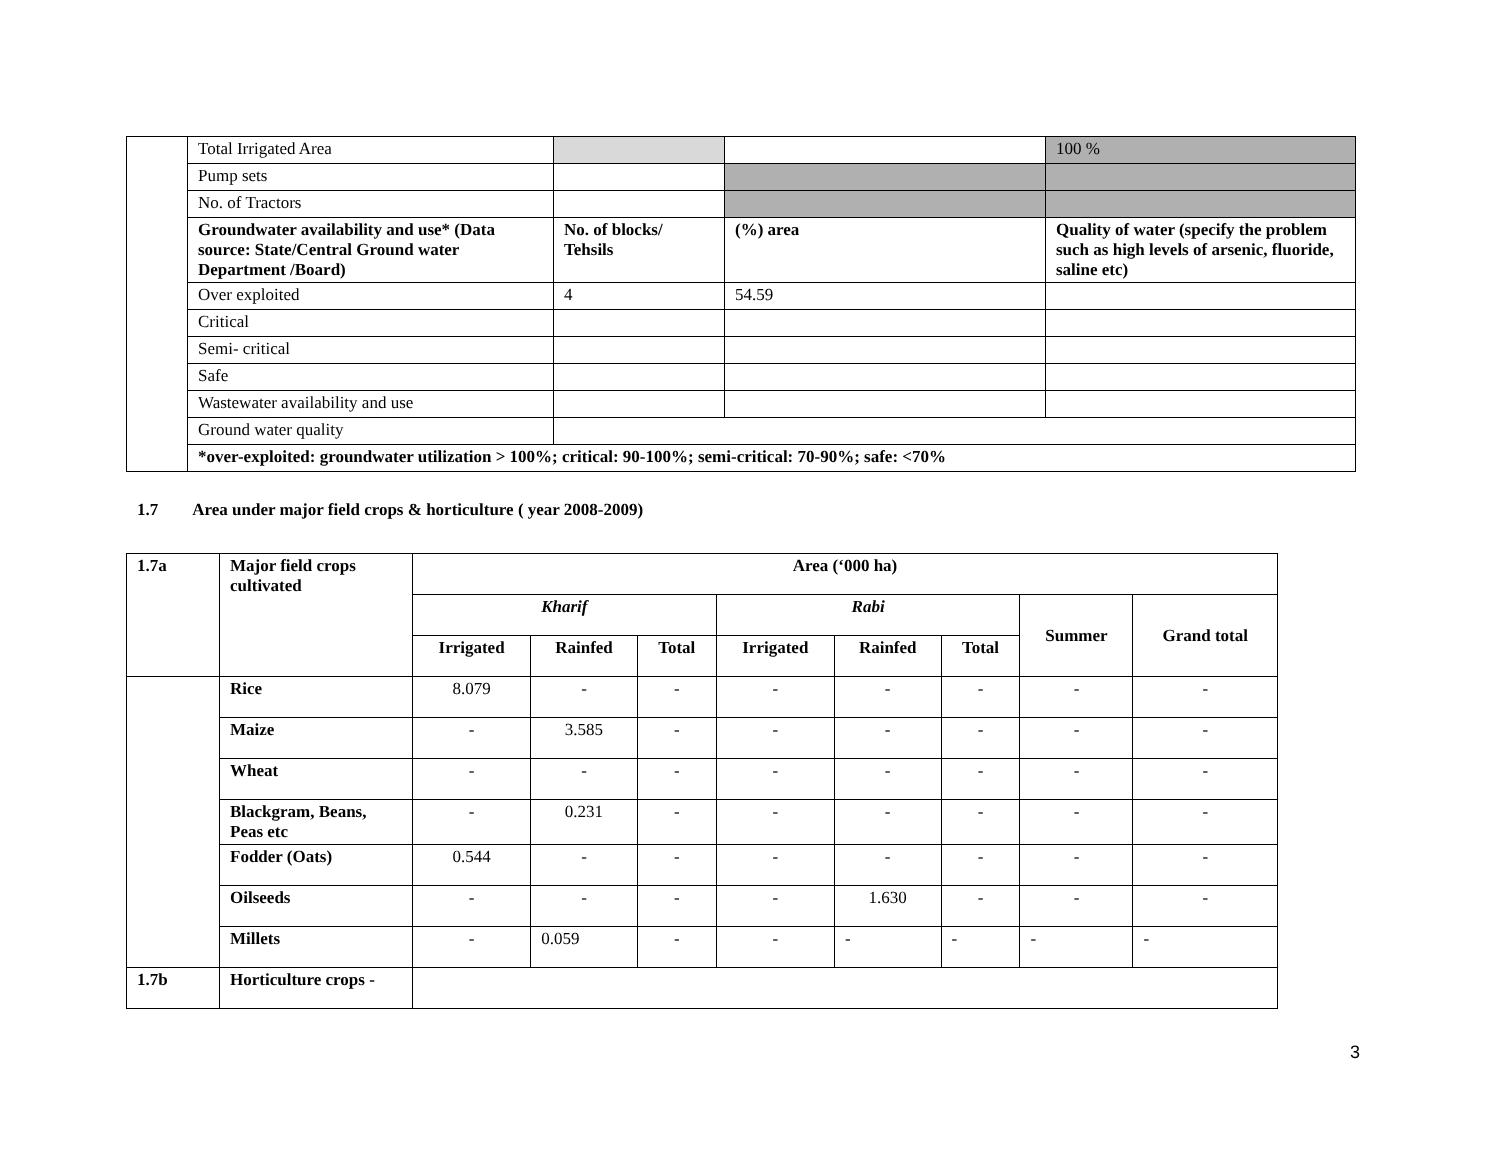| | Total Irrigated Area | | | 100 % |
| | Pump sets | | | |
| | No. of Tractors | | | |
| | Groundwater availability and use* (Data source: State/Central Ground water Department /Board) | No. of blocks/ Tehsils | (%) area | Quality of water (specify the problem such as high levels of arsenic, fluoride, saline etc) |
| | Over exploited | 4 | 54.59 | |
| | Critical | | | |
| | Semi- critical | | | |
| | Safe | | | |
| | Wastewater availability and use | | | |
| | Ground water quality | | | |
| | *over-exploited: groundwater utilization > 100%; critical: 90-100%; semi-critical: 70-90%; safe: <70% | | | |
1.7 Area under major field crops & horticulture ( year 2008-2009)
| 1.7a | Major field crops cultivated | Area (‘000 ha) | | | | | | | |
| --- | --- | --- | --- | --- | --- | --- | --- | --- | --- |
| | | Kharif | | | Rabi | | | Summer | Grand total |
| | | Irrigated | Rainfed | Total | Irrigated | Rainfed | Total | | |
| | Rice | 8.079 | - | - | - | - | - | - | - |
| | Maize | - | 3.585 | - | - | - | - | - | - |
| | Wheat | - | - | - | - | - | - | - | - |
| | Blackgram, Beans, Peas etc | - | 0.231 | - | - | - | - | - | - |
| | Fodder (Oats) | 0.544 | - | - | - | - | - | - | - |
| | Oilseeds | - | - | - | - | 1.630 | - | - | - |
| | Millets | - | 0.059 | - | - | - | - | - | - |
| 1.7b | Horticulture crops - | | | | | | | | |
3